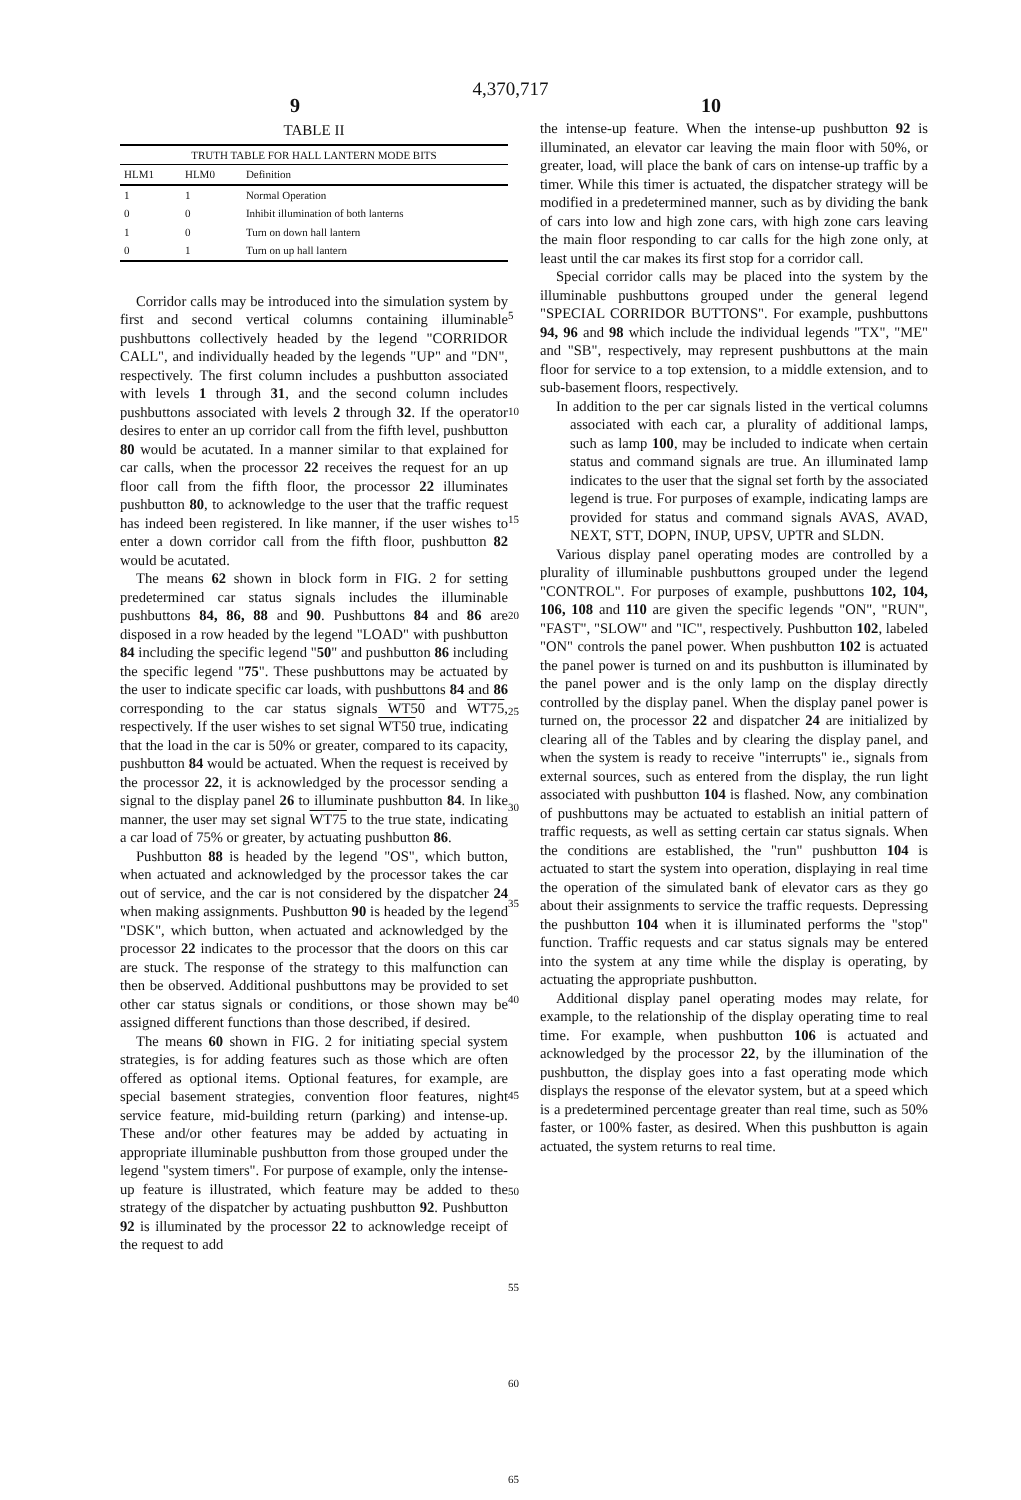4,370,717
9 10
TABLE II
| TRUTH TABLE FOR HALL LANTERN MODE BITS | | |
| --- | --- | --- |
| HLM1 | HLM0 | Definition |
| 1 | 1 | Normal Operation |
| 0 | 0 | Inhibit illumination of both lanterns |
| 1 | 0 | Turn on down hall lantern |
| 0 | 1 | Turn on up hall lantern |
Corridor calls may be introduced into the simulation system by first and second vertical columns containing illuminable pushbuttons collectively headed by the legend "CORRIDOR CALL", and individually headed by the legends "UP" and "DN", respectively. The first column includes a pushbutton associated with levels 1 through 31, and the second column includes pushbuttons associated with levels 2 through 32. If the operator desires to enter an up corridor call from the fifth level, pushbutton 80 would be acutated. In a manner similar to that explained for car calls, when the processor 22 receives the request for an up floor call from the fifth floor, the processor 22 illuminates pushbutton 80, to acknowledge to the user that the traffic request has indeed been registered. In like manner, if the user wishes to enter a down corridor call from the fifth floor, pushbutton 82 would be acutated.
The means 62 shown in block form in FIG. 2 for setting predetermined car status signals includes the illuminable pushbuttons 84, 86, 88 and 90. Pushbuttons 84 and 86 are disposed in a row headed by the legend "LOAD" with pushbutton 84 including the specific legend "50" and pushbutton 86 including the specific legend "75". These pushbuttons may be actuated by the user to indicate specific car loads, with pushbuttons 84 and 86 corresponding to the car status signals WT50 and WT75, respectively. If the user wishes to set signal WT50 true, indicating that the load in the car is 50% or greater, compared to its capacity, pushbutton 84 would be actuated. When the request is received by the processor 22, it is acknowledged by the processor sending a signal to the display panel 26 to illuminate pushbutton 84. In like manner, the user may set signal WT75 to the true state, indicating a car load of 75% or greater, by actuating pushbutton 86.
Pushbutton 88 is headed by the legend "OS", which button, when actuated and acknowledged by the processor takes the car out of service, and the car is not considered by the dispatcher 24 when making assignments. Pushbutton 90 is headed by the legend "DSK", which button, when actuated and acknowledged by the processor 22 indicates to the processor that the doors on this car are stuck. The response of the strategy to this malfunction can then be observed. Additional pushbuttons may be provided to set other car status signals or conditions, or those shown may be assigned different functions than those described, if desired.
The means 60 shown in FIG. 2 for initiating special system strategies, is for adding features such as those which are often offered as optional items. Optional features, for example, are special basement strategies, convention floor features, night service feature, mid-building return (parking) and intense-up. These and/or other features may be added by actuating in appropriate illuminable pushbutton from those grouped under the legend "system timers". For purpose of example, only the intense-up feature is illustrated, which feature may be added to the strategy of the dispatcher by actuating pushbutton 92. Pushbutton 92 is illuminated by the processor 22 to acknowledge receipt of the request to add
5
10
15
20
25
30
35
40
45
50
55
60
65
the intense-up feature. When the intense-up pushbutton 92 is illuminated, an elevator car leaving the main floor with 50%, or greater, load, will place the bank of cars on intense-up traffic by a timer. While this timer is actuated, the dispatcher strategy will be modified in a predetermined manner, such as by dividing the bank of cars into low and high zone cars, with high zone cars leaving the main floor responding to car calls for the high zone only, at least until the car makes its first stop for a corridor call.
Special corridor calls may be placed into the system by the illuminable pushbuttons grouped under the general legend "SPECIAL CORRIDOR BUTTONS". For example, pushbuttons 94, 96 and 98 which include the individual legends "TX", "ME" and "SB", respectively, may represent pushbuttons at the main floor for service to a top extension, to a middle extension, and to sub-basement floors, respectively.
In addition to the per car signals listed in the vertical columns associated with each car, a plurality of additional lamps, such as lamp 100, may be included to indicate when certain status and command signals are true. An illuminated lamp indicates to the user that the signal set forth by the associated legend is true. For purposes of example, indicating lamps are provided for status and command signals AVAS, AVAD, NEXT, STT, DOPN, INUP, UPSV, UPTR and SLDN.
Various display panel operating modes are controlled by a plurality of illuminable pushbuttons grouped under the legend "CONTROL". For purposes of example, pushbuttons 102, 104, 106, 108 and 110 are given the specific legends "ON", "RUN", "FAST", "SLOW" and "IC", respectively. Pushbutton 102, labeled "ON" controls the panel power. When pushbutton 102 is actuated the panel power is turned on and its pushbutton is illuminated by the panel power and is the only lamp on the display directly controlled by the display panel. When the display panel power is turned on, the processor 22 and dispatcher 24 are initialized by clearing all of the Tables and by clearing the display panel, and when the system is ready to receive "interrupts" ie., signals from external sources, such as entered from the display, the run light associated with pushbutton 104 is flashed. Now, any combination of pushbuttons may be actuated to establish an initial pattern of traffic requests, as well as setting certain car status signals. When the conditions are established, the "run" pushbutton 104 is actuated to start the system into operation, displaying in real time the operation of the simulated bank of elevator cars as they go about their assignments to service the traffic requests. Depressing the pushbutton 104 when it is illuminated performs the "stop" function. Traffic requests and car status signals may be entered into the system at any time while the display is operating, by actuating the appropriate pushbutton.
Additional display panel operating modes may relate, for example, to the relationship of the display operating time to real time. For example, when pushbutton 106 is actuated and acknowledged by the processor 22, by the illumination of the pushbutton, the display goes into a fast operating mode which displays the response of the elevator system, but at a speed which is a predetermined percentage greater than real time, such as 50% faster, or 100% faster, as desired. When this pushbutton is again actuated, the system returns to real time.